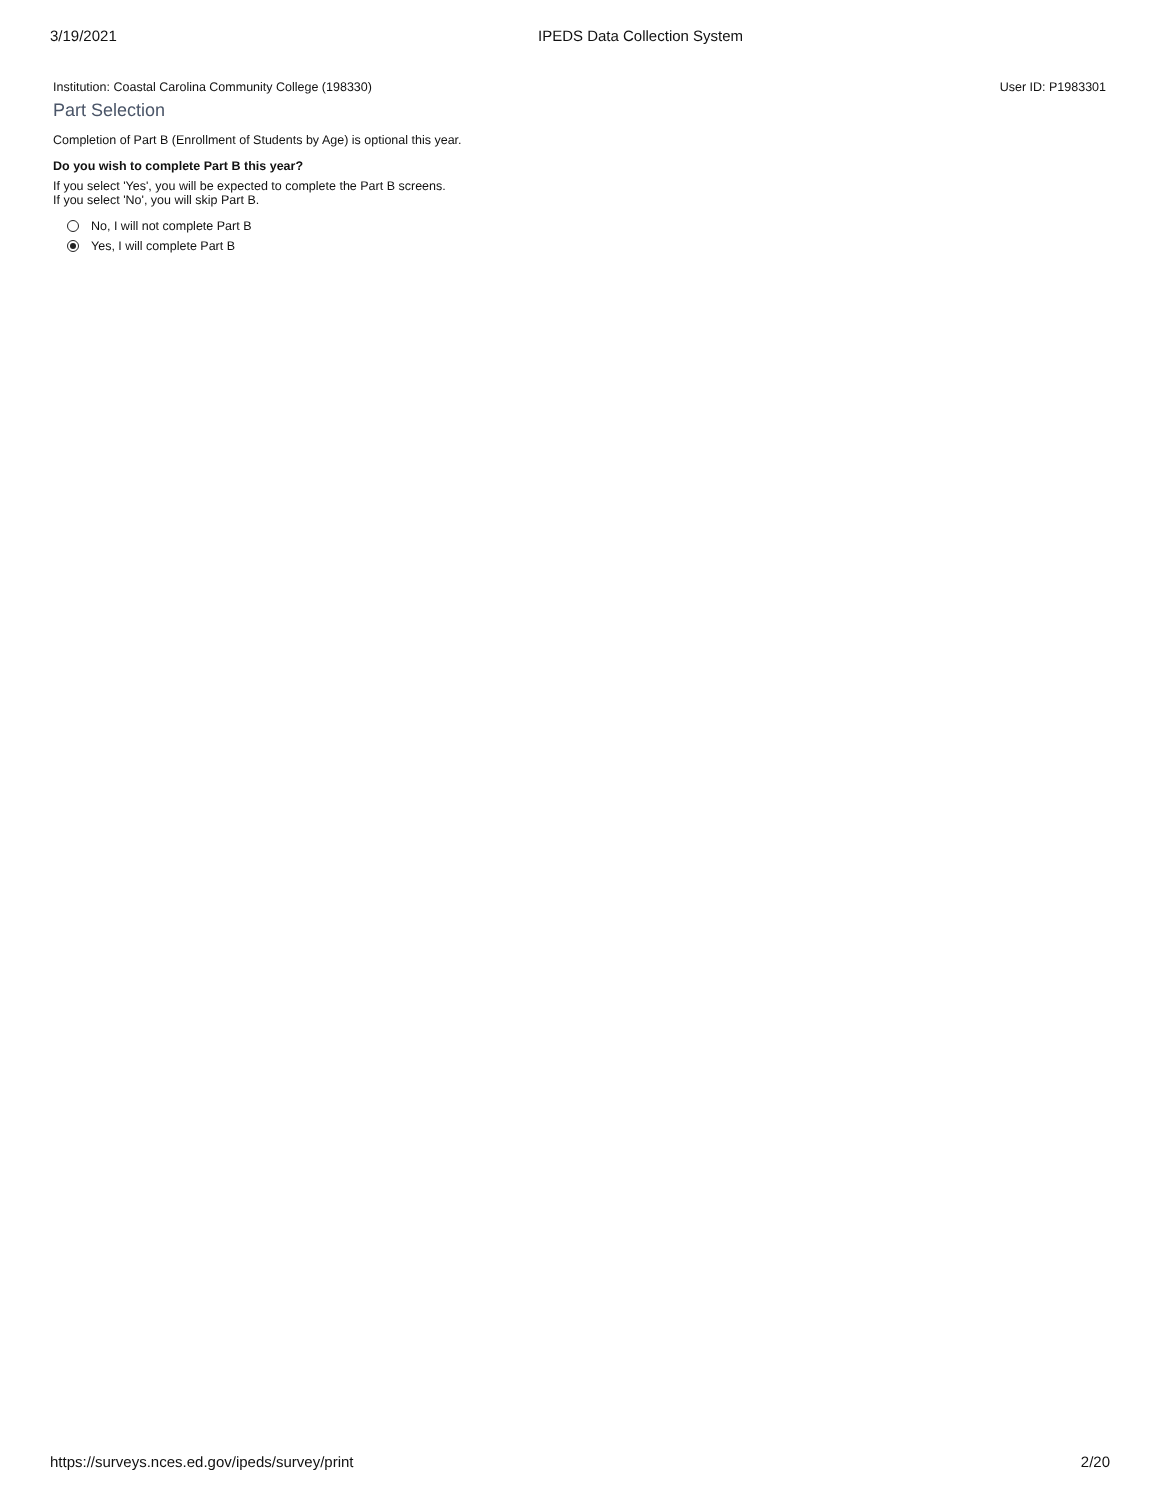3/19/2021 IPEDS Data Collection System
Institution: Coastal Carolina Community College (198330) User ID: P1983301
Part Selection
Completion of Part B (Enrollment of Students by Age) is optional this year.
Do you wish to complete Part B this year?
If you select 'Yes', you will be expected to complete the Part B screens.
If you select 'No', you will skip Part B.
No, I will not complete Part B
Yes, I will complete Part B
https://surveys.nces.ed.gov/ipeds/survey/print 2/20